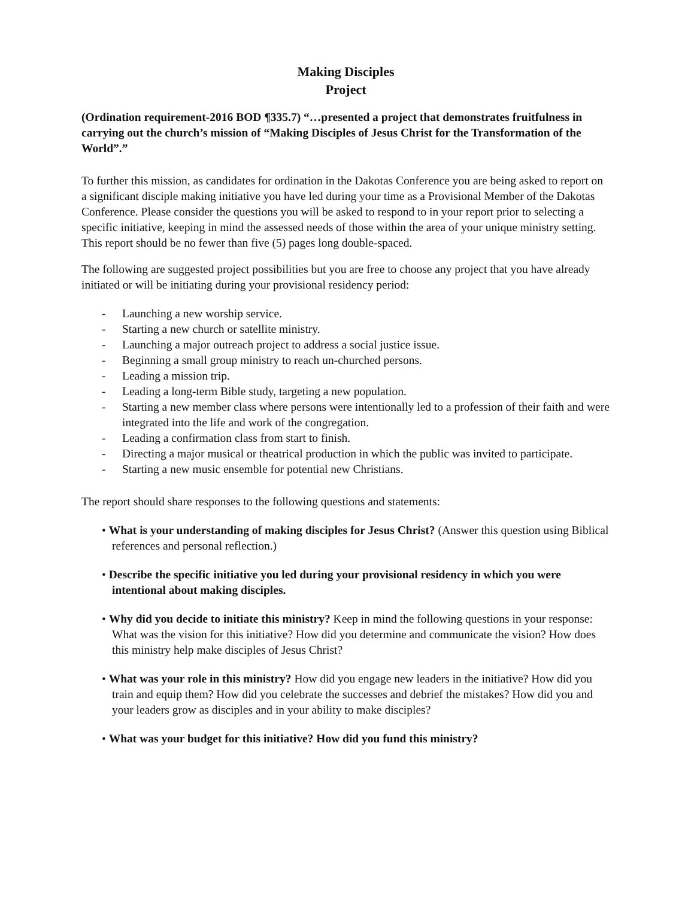Making Disciples
Project
(Ordination requirement-2016 BOD ¶335.7) “…presented a project that demonstrates fruitfulness in carrying out the church’s mission of “Making Disciples of Jesus Christ for the Transformation of the World”.”
To further this mission, as candidates for ordination in the Dakotas Conference you are being asked to report on a significant disciple making initiative you have led during your time as a Provisional Member of the Dakotas Conference. Please consider the questions you will be asked to respond to in your report prior to selecting a specific initiative, keeping in mind the assessed needs of those within the area of your unique ministry setting. This report should be no fewer than five (5) pages long double-spaced.
The following are suggested project possibilities but you are free to choose any project that you have already initiated or will be initiating during your provisional residency period:
- Launching a new worship service.
- Starting a new church or satellite ministry.
- Launching a major outreach project to address a social justice issue.
- Beginning a small group ministry to reach un-churched persons.
- Leading a mission trip.
- Leading a long-term Bible study, targeting a new population.
- Starting a new member class where persons were intentionally led to a profession of their faith and were integrated into the life and work of the congregation.
- Leading a confirmation class from start to finish.
- Directing a major musical or theatrical production in which the public was invited to participate.
- Starting a new music ensemble for potential new Christians.
The report should share responses to the following questions and statements:
• What is your understanding of making disciples for Jesus Christ? (Answer this question using Biblical references and personal reflection.)
• Describe the specific initiative you led during your provisional residency in which you were intentional about making disciples.
• Why did you decide to initiate this ministry? Keep in mind the following questions in your response: What was the vision for this initiative? How did you determine and communicate the vision? How does this ministry help make disciples of Jesus Christ?
• What was your role in this ministry? How did you engage new leaders in the initiative? How did you train and equip them? How did you celebrate the successes and debrief the mistakes? How did you and your leaders grow as disciples and in your ability to make disciples?
• What was your budget for this initiative? How did you fund this ministry?